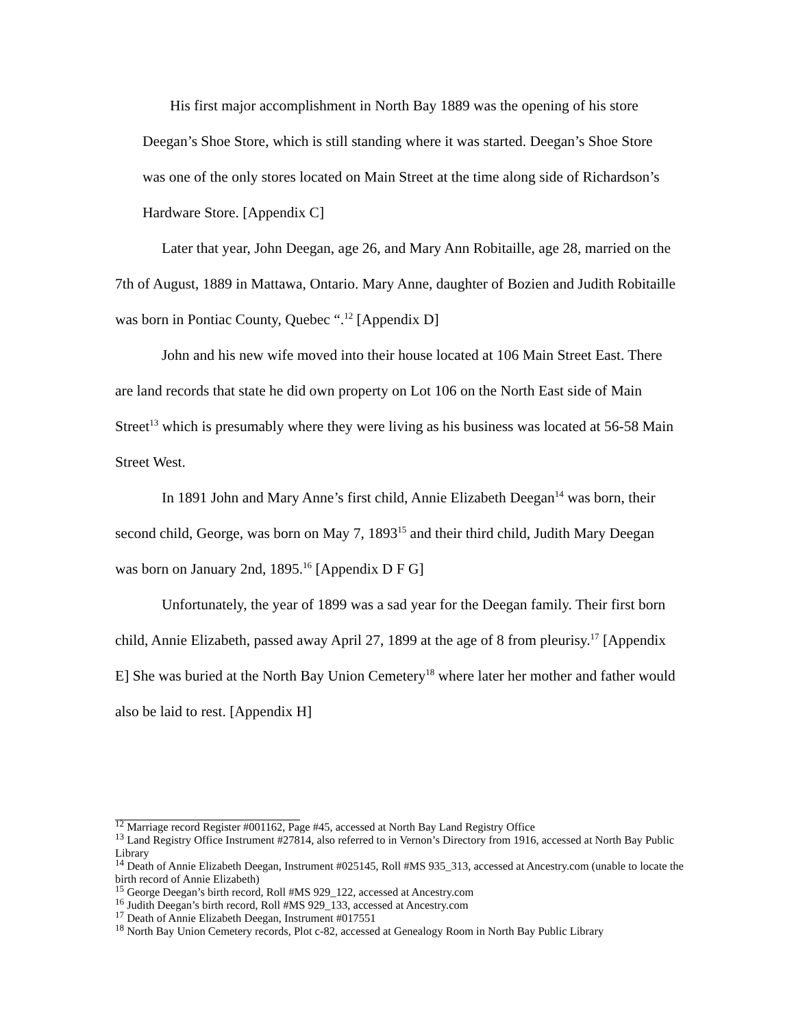His first major accomplishment in North Bay 1889 was the opening of his store Deegan’s Shoe Store, which is still standing where it was started. Deegan’s Shoe Store was one of the only stores located on Main Street at the time along side of Richardson’s Hardware Store. [Appendix C]
Later that year, John Deegan, age 26, and Mary Ann Robitaille, age 28, married on the 7th of August, 1889 in Mattawa, Ontario. Mary Anne, daughter of Bozien and Judith Robitaille was born in Pontiac County, Quebec “.<sup>12</sup> [Appendix D]
John and his new wife moved into their house located at 106 Main Street East. There are land records that state he did own property on Lot 106 on the North East side of Main Street<sup>13</sup> which is presumably where they were living as his business was located at 56-58 Main Street West.
In 1891 John and Mary Anne’s first child, Annie Elizabeth Deegan<sup>14</sup> was born, their second child, George, was born on May 7, 1893<sup>15</sup> and their third child, Judith Mary Deegan was born on January 2nd, 1895.<sup>16</sup> [Appendix D F G]
Unfortunately, the year of 1899 was a sad year for the Deegan family. Their first born child, Annie Elizabeth, passed away April 27, 1899 at the age of 8 from pleurisy.<sup>17</sup> [Appendix E] She was buried at the North Bay Union Cemetery<sup>18</sup> where later her mother and father would also be laid to rest. [Appendix H]
<sup>12</sup> Marriage record Register #001162, Page #45, accessed at North Bay Land Registry Office
<sup>13</sup> Land Registry Office Instrument #27814, also referred to in Vernon’s Directory from 1916, accessed at North Bay Public Library
<sup>14</sup> Death of Annie Elizabeth Deegan, Instrument #025145, Roll #MS 935_313, accessed at Ancestry.com (unable to locate the birth record of Annie Elizabeth)
<sup>15</sup> George Deegan’s birth record, Roll #MS 929_122, accessed at Ancestry.com
<sup>16</sup> Judith Deegan’s birth record, Roll #MS 929_133, accessed at Ancestry.com
<sup>17</sup> Death of Annie Elizabeth Deegan, Instrument #017551
<sup>18</sup> North Bay Union Cemetery records, Plot c-82, accessed at Genealogy Room in North Bay Public Library